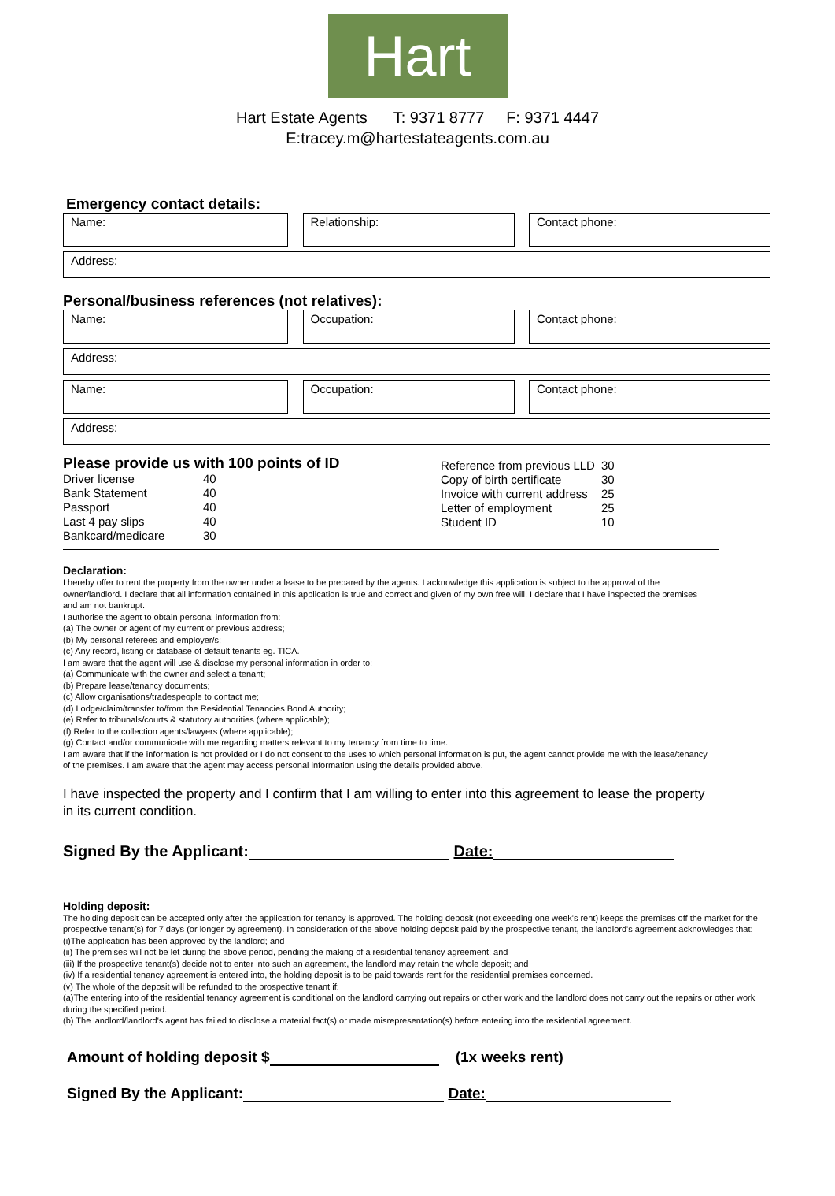Hart
Hart Estate Agents T: 9371 8777 F: 9371 4447
E:tracey.m@hartestateagents.com.au
Emergency contact details:
Name: Relationship: Contact phone:
Address:
Personal/business references (not relatives):
Name: Occupation: Contact phone:
Address:
Name: Occupation: Contact phone:
Address:
Please provide us with 100 points of ID
| Driver license | 40 |
| Bank Statement | 40 |
| Passport | 40 |
| Last 4 pay slips | 40 |
| Bankcard/medicare | 30 |
| Reference from previous LLD | 30 |
| Copy of birth certificate | 30 |
| Invoice with current address | 25 |
| Letter of employment | 25 |
| Student ID | 10 |
Declaration:
I hereby offer to rent the property from the owner under a lease to be prepared by the agents. I acknowledge this application is subject to the approval of the owner/landlord. I declare that all information contained in this application is true and correct and given of my own free will. I declare that I have inspected the premises and am not bankrupt.
I authorise the agent to obtain personal information from:
(a) The owner or agent of my current or previous address;
(b) My personal referees and employer/s;
(c) Any record, listing or database of default tenants eg. TICA.
I am aware that the agent will use & disclose my personal information in order to:
(a) Communicate with the owner and select a tenant;
(b) Prepare lease/tenancy documents;
(c) Allow organisations/tradespeople to contact me;
(d) Lodge/claim/transfer to/from the Residential Tenancies Bond Authority;
(e) Refer to tribunals/courts & statutory authorities (where applicable);
(f) Refer to the collection agents/lawyers (where applicable);
(g) Contact and/or communicate with me regarding matters relevant to my tenancy from time to time.
I am aware that if the information is not provided or I do not consent to the uses to which personal information is put, the agent cannot provide me with the lease/tenancy of the premises. I am aware that the agent may access personal information using the details provided above.
I have inspected the property and I confirm that I am willing to enter into this agreement to lease the property in its current condition.
Signed By the Applicant: Date:
Holding deposit:
The holding deposit can be accepted only after the application for tenancy is approved. The holding deposit (not exceeding one week's rent) keeps the premises off the market for the prospective tenant(s) for 7 days (or longer by agreement). In consideration of the above holding deposit paid by the prospective tenant, the landlord's agreement acknowledges that:
(i)The application has been approved by the landlord; and
(ii) The premises will not be let during the above period, pending the making of a residential tenancy agreement; and
(iii) If the prospective tenant(s) decide not to enter into such an agreement, the landlord may retain the whole deposit; and
(iv) If a residential tenancy agreement is entered into, the holding deposit is to be paid towards rent for the residential premises concerned.
(v) The whole of the deposit will be refunded to the prospective tenant if:
(a)The entering into of the residential tenancy agreement is conditional on the landlord carrying out repairs or other work and the landlord does not carry out the repairs or other work during the specified period.
(b) The landlord/landlord's agent has failed to disclose a material fact(s) or made misrepresentation(s) before entering into the residential agreement.
Amount of holding deposit $ (1x weeks rent)
Signed By the Applicant: Date: